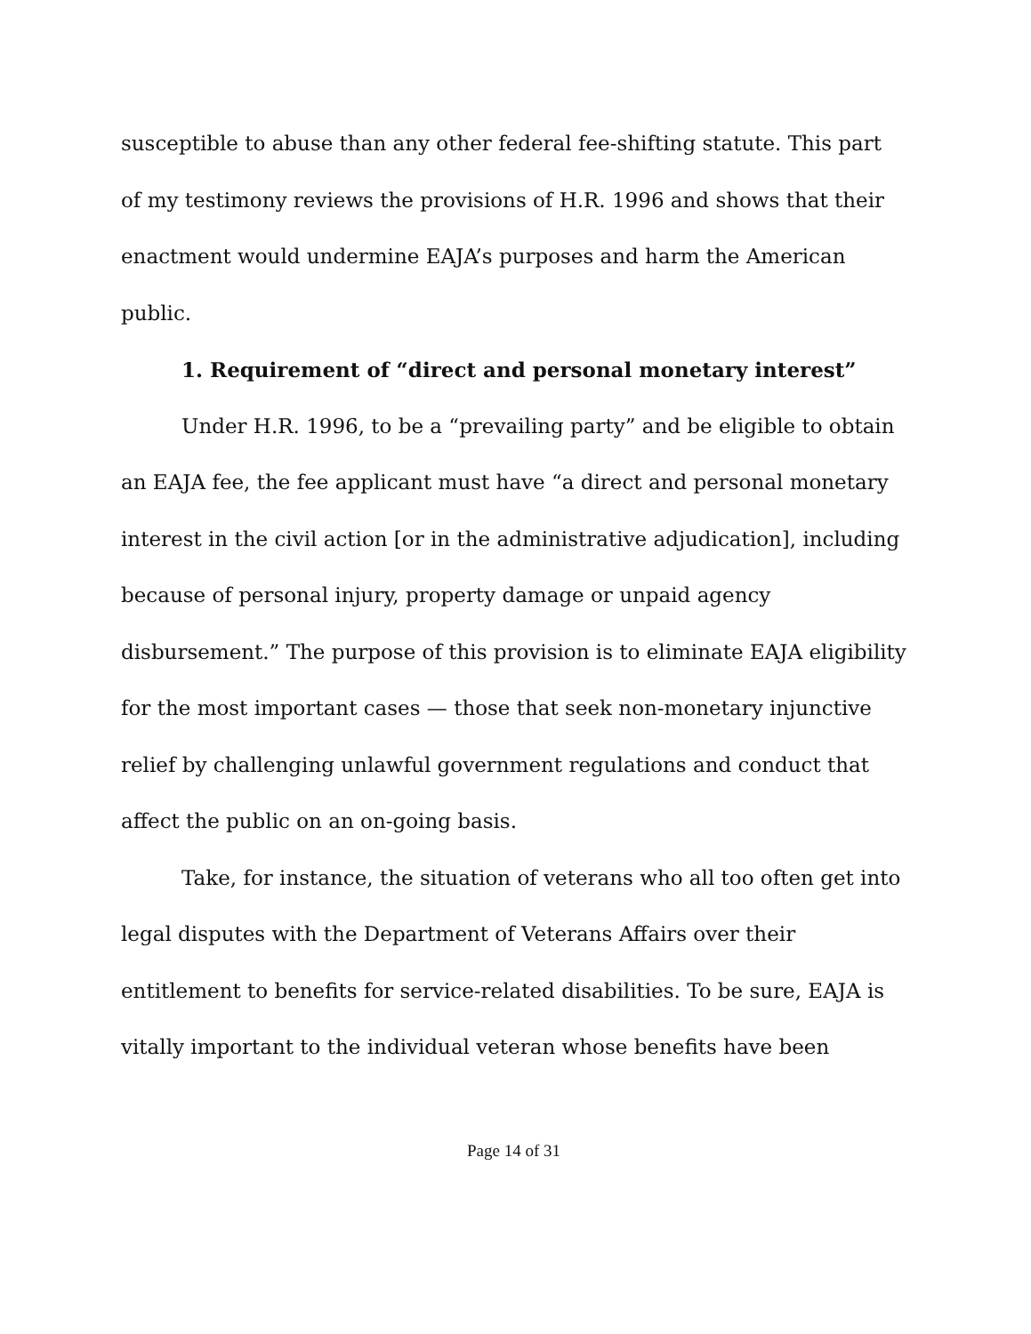susceptible to abuse than any other federal fee-shifting statute. This part of my testimony reviews the provisions of H.R. 1996 and shows that their enactment would undermine EAJA’s purposes and harm the American public.
1. Requirement of “direct and personal monetary interest”
Under H.R. 1996, to be a “prevailing party” and be eligible to obtain an EAJA fee, the fee applicant must have “a direct and personal monetary interest in the civil action [or in the administrative adjudication], including because of personal injury, property damage or unpaid agency disbursement.” The purpose of this provision is to eliminate EAJA eligibility for the most important cases — those that seek non-monetary injunctive relief by challenging unlawful government regulations and conduct that affect the public on an on-going basis.
Take, for instance, the situation of veterans who all too often get into legal disputes with the Department of Veterans Affairs over their entitlement to benefits for service-related disabilities. To be sure, EAJA is vitally important to the individual veteran whose benefits have been
Page 14 of 31